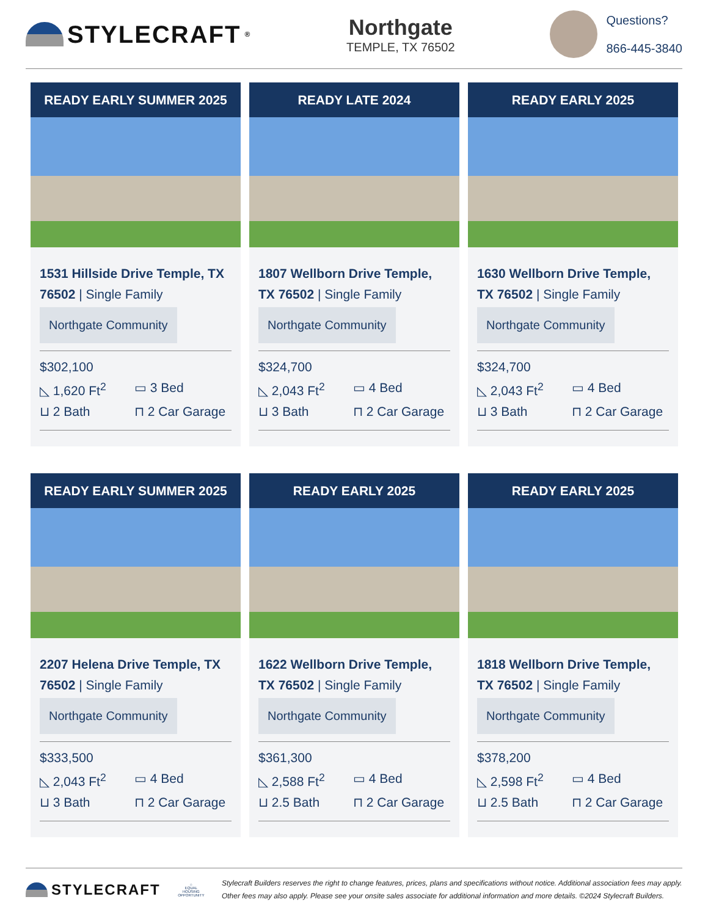STYLECRAFT<sup>®</sup>
Northgate
TEMPLE, TX 76502
Questions?
866-445-3840
READY EARLY SUMMER 2025
1531 Hillside Drive Temple, TX 76502 | Single Family
Northgate Community
$302,100
◺ 1,620 Ft<sup>2</sup> ▭ 3 Bed
⊔ 2 Bath ⊓ 2 Car Garage
READY LATE 2024
1807 Wellborn Drive Temple, TX 76502 | Single Family
Northgate Community
$324,700
◺ 2,043 Ft<sup>2</sup> ▭ 4 Bed
⊔ 3 Bath ⊓ 2 Car Garage
READY EARLY 2025
1630 Wellborn Drive Temple, TX 76502 | Single Family
Northgate Community
$324,700
◺ 2,043 Ft<sup>2</sup> ▭ 4 Bed
⊔ 3 Bath ⊓ 2 Car Garage
READY EARLY SUMMER 2025
2207 Helena Drive Temple, TX 76502 | Single Family
Northgate Community
$333,500
◺ 2,043 Ft<sup>2</sup> ▭ 4 Bed
⊔ 3 Bath ⊓ 2 Car Garage
READY EARLY 2025
1622 Wellborn Drive Temple, TX 76502 | Single Family
Northgate Community
$361,300
◺ 2,588 Ft<sup>2</sup> ▭ 4 Bed
⊔ 2.5 Bath ⊓ 2 Car Garage
READY EARLY 2025
1818 Wellborn Drive Temple, TX 76502 | Single Family
Northgate Community
$378,200
◺ 2,598 Ft<sup>2</sup> ▭ 4 Bed
⊔ 2.5 Bath ⊓ 2 Car Garage
STYLECRAFT
⌂
EQUAL HOUSING OPPORTUNITY
Stylecraft Builders reserves the right to change features, prices, plans and specifications without notice. Additional association fees may apply. Other fees may also apply. Please see your onsite sales associate for additional information and more details. ©2024 Stylecraft Builders.